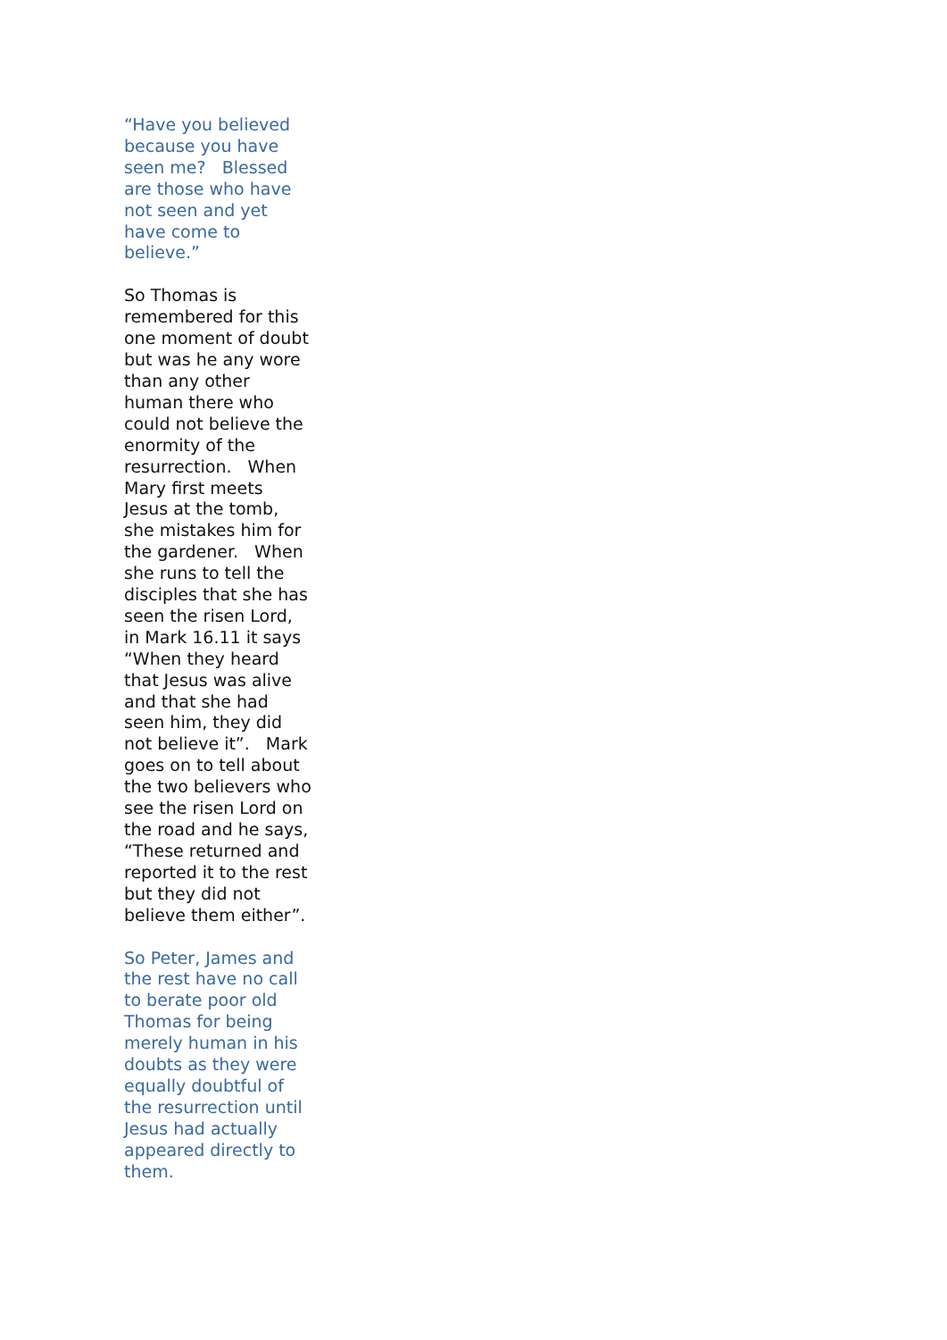“Have you believed
because you have
seen me? Blessed
are those who have
not seen and yet
have come to
believe.”
So Thomas is
remembered for this
one moment of doubt
but was he any wore
than any other
human there who
could not believe the
enormity of the
resurrection. When
Mary first meets
Jesus at the tomb,
she mistakes him for
the gardener. When
she runs to tell the
disciples that she has
seen the risen Lord,
in Mark 16.11 it says
“When they heard
that Jesus was alive
and that she had
seen him, they did
not believe it”. Mark
goes on to tell about
the two believers who
see the risen Lord on
the road and he says,
“These returned and
reported it to the rest
but they did not
believe them either”.
So Peter, James and
the rest have no call
to berate poor old
Thomas for being
merely human in his
doubts as they were
equally doubtful of
the resurrection until
Jesus had actually
appeared directly to
them.